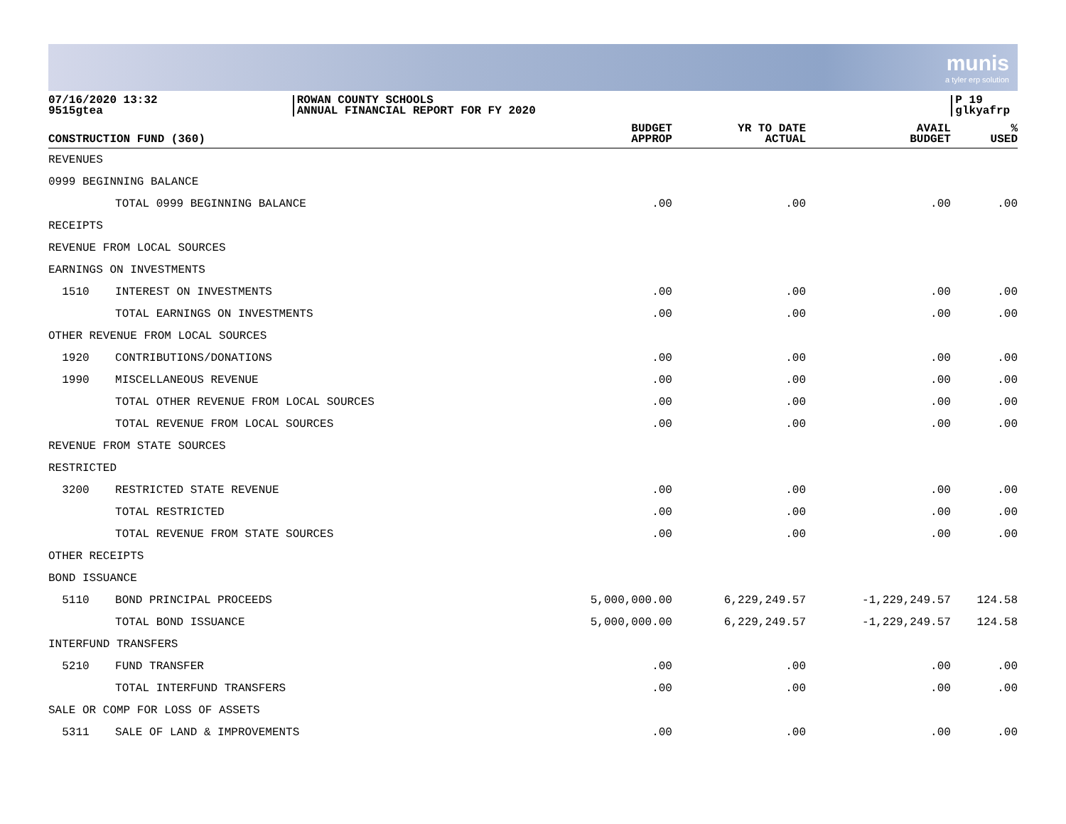munis
a tyler erp solution
07/16/2020 13:32
9515gtea
ROWAN COUNTY SCHOOLS
ANNUAL FINANCIAL REPORT FOR FY 2020
P 19
glkyafrp
| CONSTRUCTION FUND (360) | | BUDGET APPROP | YR TO DATE ACTUAL | AVAIL BUDGET | % USED |
| --- | --- | --- | --- | --- | --- |
| REVENUES | | | | | |
| 0999 BEGINNING BALANCE | | | | | |
| | TOTAL 0999 BEGINNING BALANCE | .00 | .00 | .00 | .00 |
| RECEIPTS | | | | | |
| REVENUE FROM LOCAL SOURCES | | | | | |
| EARNINGS ON INVESTMENTS | | | | | |
| 1510 | INTEREST ON INVESTMENTS | .00 | .00 | .00 | .00 |
| | TOTAL EARNINGS ON INVESTMENTS | .00 | .00 | .00 | .00 |
| OTHER REVENUE FROM LOCAL SOURCES | | | | | |
| 1920 | CONTRIBUTIONS/DONATIONS | .00 | .00 | .00 | .00 |
| 1990 | MISCELLANEOUS REVENUE | .00 | .00 | .00 | .00 |
| | TOTAL OTHER REVENUE FROM LOCAL SOURCES | .00 | .00 | .00 | .00 |
| | TOTAL REVENUE FROM LOCAL SOURCES | .00 | .00 | .00 | .00 |
| REVENUE FROM STATE SOURCES | | | | | |
| RESTRICTED | | | | | |
| 3200 | RESTRICTED STATE REVENUE | .00 | .00 | .00 | .00 |
| | TOTAL RESTRICTED | .00 | .00 | .00 | .00 |
| | TOTAL REVENUE FROM STATE SOURCES | .00 | .00 | .00 | .00 |
| OTHER RECEIPTS | | | | | |
| BOND ISSUANCE | | | | | |
| 5110 | BOND PRINCIPAL PROCEEDS | 5,000,000.00 | 6,229,249.57 | -1,229,249.57 | 124.58 |
| | TOTAL BOND ISSUANCE | 5,000,000.00 | 6,229,249.57 | -1,229,249.57 | 124.58 |
| INTERFUND TRANSFERS | | | | | |
| 5210 | FUND TRANSFER | .00 | .00 | .00 | .00 |
| | TOTAL INTERFUND TRANSFERS | .00 | .00 | .00 | .00 |
| SALE OR COMP FOR LOSS OF ASSETS | | | | | |
| 5311 | SALE OF LAND & IMPROVEMENTS | .00 | .00 | .00 | .00 |